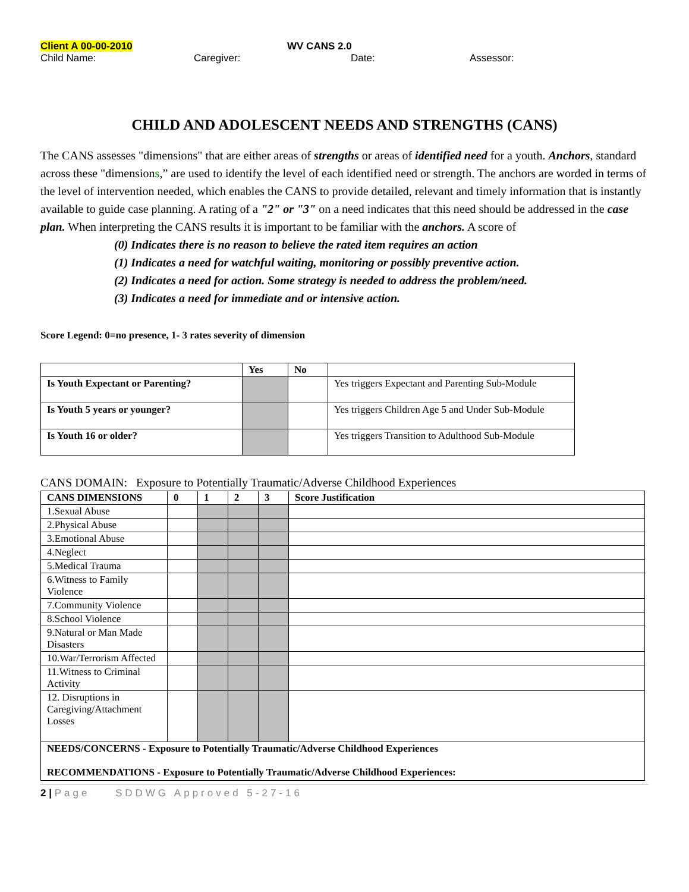Client A 00-00-2010 WV CANS 2.0
Child Name: Caregiver: Date: Assessor:
CHILD AND ADOLESCENT NEEDS AND STRENGTHS (CANS)
The CANS assesses "dimensions" that are either areas of strengths or areas of identified need for a youth. Anchors, standard across these "dimensions,” are used to identify the level of each identified need or strength. The anchors are worded in terms of the level of intervention needed, which enables the CANS to provide detailed, relevant and timely information that is instantly available to guide case planning. A rating of a "2" or "3" on a need indicates that this need should be addressed in the case plan. When interpreting the CANS results it is important to be familiar with the anchors. A score of
(0) Indicates there is no reason to believe the rated item requires an action
(1) Indicates a need for watchful waiting, monitoring or possibly preventive action.
(2) Indicates a need for action. Some strategy is needed to address the problem/need.
(3) Indicates a need for immediate and or intensive action.
Score Legend: 0=no presence, 1- 3 rates severity of dimension
| | Yes | No | |
| --- | --- | --- | --- |
| Is Youth Expectant or Parenting? | | | Yes triggers Expectant and Parenting Sub-Module |
| Is Youth 5 years or younger? | | | Yes triggers Children Age 5 and Under Sub-Module |
| Is Youth 16 or older? | | | Yes triggers Transition to Adulthood Sub-Module |
CANS DOMAIN: Exposure to Potentially Traumatic/Adverse Childhood Experiences
| CANS DIMENSIONS | 0 | 1 | 2 | 3 | Score Justification |
| --- | --- | --- | --- | --- | --- |
| 1.Sexual Abuse | | | | | |
| 2.Physical Abuse | | | | | |
| 3.Emotional Abuse | | | | | |
| 4.Neglect | | | | | |
| 5.Medical Trauma | | | | | |
| 6.Witness to Family Violence | | | | | |
| 7.Community Violence | | | | | |
| 8.School Violence | | | | | |
| 9.Natural or Man Made Disasters | | | | | |
| 10.War/Terrorism Affected | | | | | |
| 11.Witness to Criminal Activity | | | | | |
| 12. Disruptions in Caregiving/Attachment Losses | | | | | |
| NEEDS/CONCERNS - Exposure to Potentially Traumatic/Adverse Childhood Experiences RECOMMENDATIONS - Exposure to Potentially Traumatic/Adverse Childhood Experiences: | | | | | |
2 | Page SDDWG Approved 5-27-16